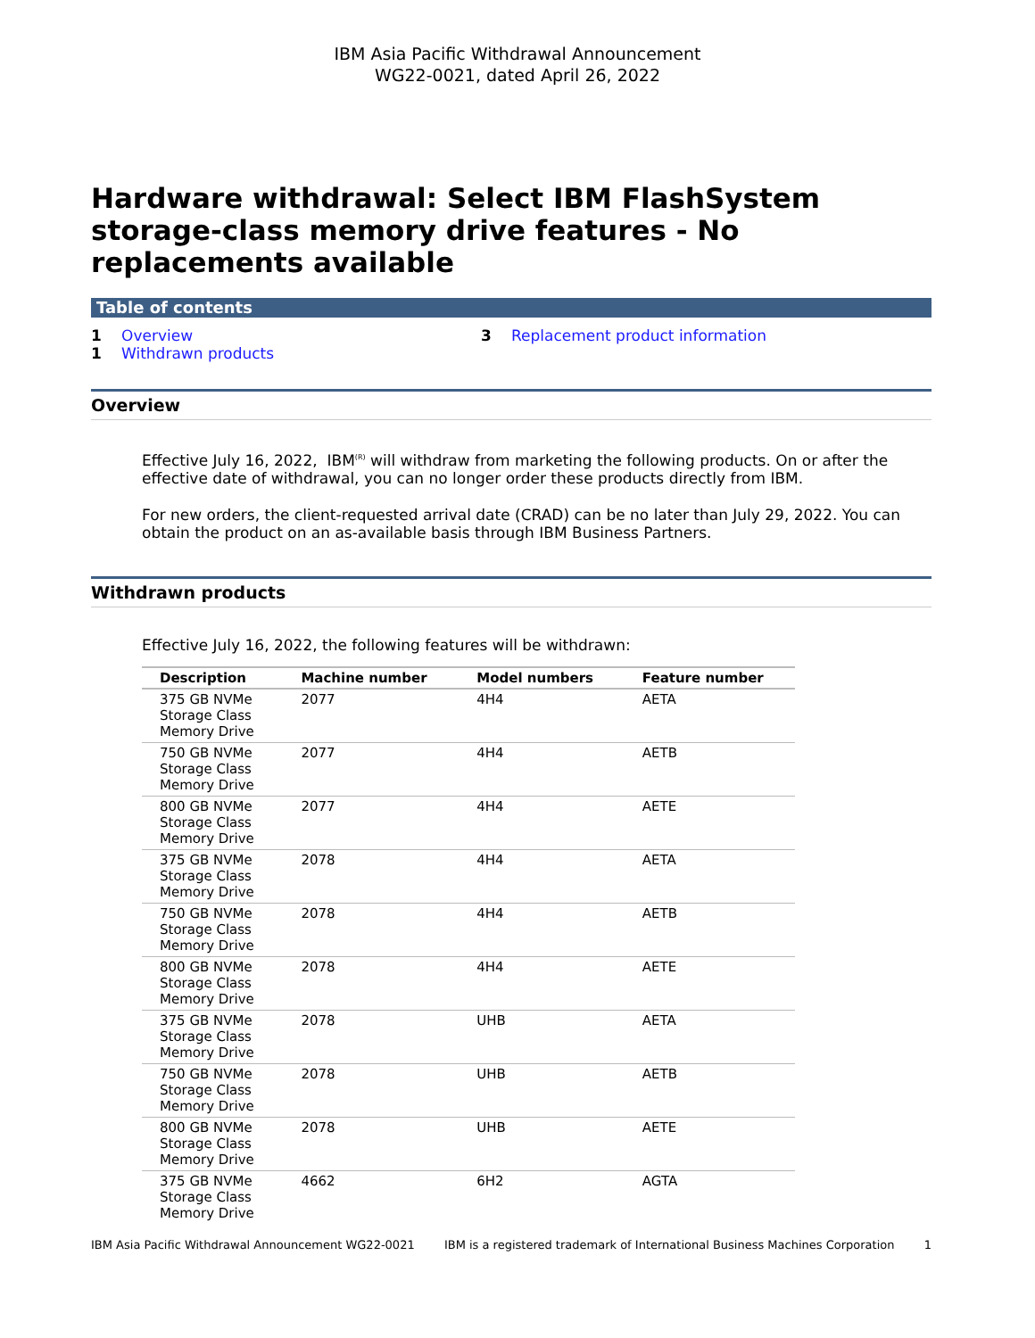IBM Asia Pacific Withdrawal Announcement
WG22-0021, dated April 26, 2022
Hardware withdrawal: Select IBM FlashSystem storage-class memory drive features - No replacements available
Table of contents
1 Overview
1 Withdrawn products
3 Replacement product information
Overview
Effective July 16, 2022, IBM<sup>(R)</sup> will withdraw from marketing the following products. On or after the effective date of withdrawal, you can no longer order these products directly from IBM.
For new orders, the client-requested arrival date (CRAD) can be no later than July 29, 2022. You can obtain the product on an as-available basis through IBM Business Partners.
Withdrawn products
Effective July 16, 2022, the following features will be withdrawn:
| Description | Machine number | Model numbers | Feature number |
| --- | --- | --- | --- |
| 375 GB NVMe Storage Class Memory Drive | 2077 | 4H4 | AETA |
| 750 GB NVMe Storage Class Memory Drive | 2077 | 4H4 | AETB |
| 800 GB NVMe Storage Class Memory Drive | 2077 | 4H4 | AETE |
| 375 GB NVMe Storage Class Memory Drive | 2078 | 4H4 | AETA |
| 750 GB NVMe Storage Class Memory Drive | 2078 | 4H4 | AETB |
| 800 GB NVMe Storage Class Memory Drive | 2078 | 4H4 | AETE |
| 375 GB NVMe Storage Class Memory Drive | 2078 | UHB | AETA |
| 750 GB NVMe Storage Class Memory Drive | 2078 | UHB | AETB |
| 800 GB NVMe Storage Class Memory Drive | 2078 | UHB | AETE |
| 375 GB NVMe Storage Class Memory Drive | 4662 | 6H2 | AGTA |
IBM Asia Pacific Withdrawal Announcement WG22-0021 IBM is a registered trademark of International Business Machines Corporation 1